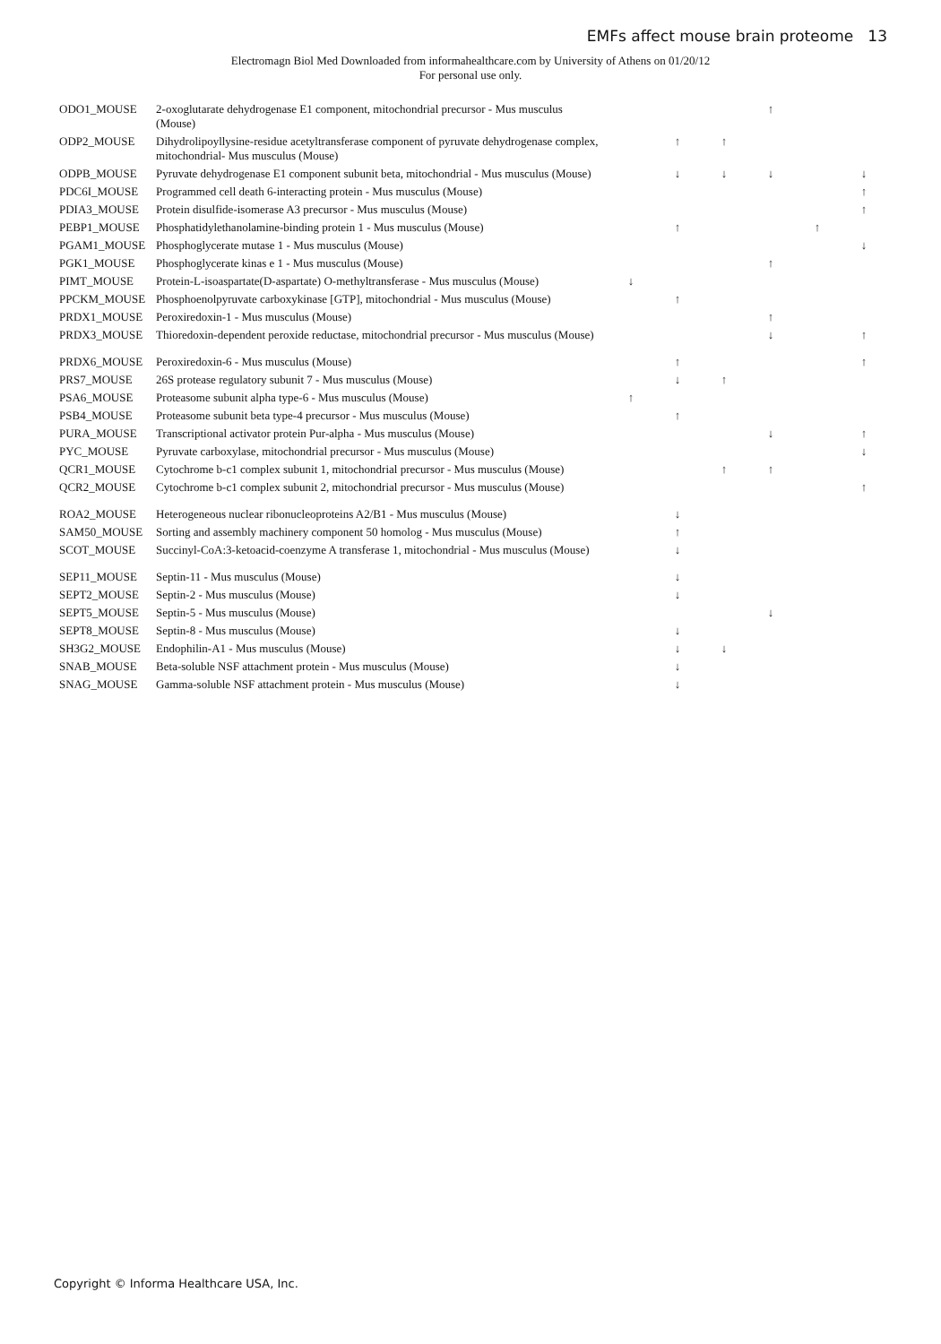EMFs affect mouse brain proteome 13
Electromagn Biol Med Downloaded from informahealthcare.com by University of Athens on 01/20/12
For personal use only.
| ODO1_MOUSE | 2-oxoglutarate dehydrogenase E1 component, mitochondrial precursor - Mus musculus (Mouse) | | | | ↑ | | |
| ODP2_MOUSE | Dihydrolipoyllysine-residue acetyltransferase component of pyruvate dehydrogenase complex, mitochondrial- Mus musculus (Mouse) | | ↑ | ↑ | | | |
| ODPB_MOUSE | Pyruvate dehydrogenase E1 component subunit beta, mitochondrial - Mus musculus (Mouse) | | ↓ | ↓ | ↓ | | ↓ |
| PDC6I_MOUSE | Programmed cell death 6-interacting protein - Mus musculus (Mouse) | | | | | | ↑ |
| PDIA3_MOUSE | Protein disulfide-isomerase A3 precursor - Mus musculus (Mouse) | | | | | | ↑ |
| PEBP1_MOUSE | Phosphatidylethanolamine-binding protein 1 - Mus musculus (Mouse) | | ↑ | | | ↑ | |
| PGAM1_MOUSE | Phosphoglycerate mutase 1 - Mus musculus (Mouse) | | | | | | ↓ |
| PGK1_MOUSE | Phosphoglycerate kinas e 1 - Mus musculus (Mouse) | | | | ↑ | | |
| PIMT_MOUSE | Protein-L-isoaspartate(D-aspartate) O-methyltransferase - Mus musculus (Mouse) | ↓ | | | | | |
| PPCKM_MOUSE | Phosphoenolpyruvate carboxykinase [GTP], mitochondrial - Mus musculus (Mouse) | | ↑ | | | | |
| PRDX1_MOUSE | Peroxiredoxin-1 - Mus musculus (Mouse) | | | | ↑ | | |
| PRDX3_MOUSE | Thioredoxin-dependent peroxide reductase, mitochondrial precursor - Mus musculus (Mouse) | | | | ↓ | | ↑ |
| PRDX6_MOUSE | Peroxiredoxin-6 - Mus musculus (Mouse) | | ↑ | | | | ↑ |
| PRS7_MOUSE | 26S protease regulatory subunit 7 - Mus musculus (Mouse) | | ↓ | ↑ | | | |
| PSA6_MOUSE | Proteasome subunit alpha type-6 - Mus musculus (Mouse) | ↑ | | | | | |
| PSB4_MOUSE | Proteasome subunit beta type-4 precursor - Mus musculus (Mouse) | | ↑ | | | | |
| PURA_MOUSE | Transcriptional activator protein Pur-alpha - Mus musculus (Mouse) | | | | ↓ | | ↑ |
| PYC_MOUSE | Pyruvate carboxylase, mitochondrial precursor - Mus musculus (Mouse) | | | | | | ↓ |
| QCR1_MOUSE | Cytochrome b-c1 complex subunit 1, mitochondrial precursor - Mus musculus (Mouse) | | | ↑ | ↑ | | |
| QCR2_MOUSE | Cytochrome b-c1 complex subunit 2, mitochondrial precursor - Mus musculus (Mouse) | | | | | | ↑ |
| ROA2_MOUSE | Heterogeneous nuclear ribonucleoproteins A2/B1 - Mus musculus (Mouse) | | ↓ | | | | |
| SAM50_MOUSE | Sorting and assembly machinery component 50 homolog - Mus musculus (Mouse) | | ↑ | | | | |
| SCOT_MOUSE | Succinyl-CoA:3-ketoacid-coenzyme A transferase 1, mitochondrial - Mus musculus (Mouse) | | ↓ | | | | |
| SEP11_MOUSE | Septin-11 - Mus musculus (Mouse) | | ↓ | | | | |
| SEPT2_MOUSE | Septin-2 - Mus musculus (Mouse) | | ↓ | | | | |
| SEPT5_MOUSE | Septin-5 - Mus musculus (Mouse) | | | | ↓ | | |
| SEPT8_MOUSE | Septin-8 - Mus musculus (Mouse) | | ↓ | | | | |
| SH3G2_MOUSE | Endophilin-A1 - Mus musculus (Mouse) | | ↓ | ↓ | | | |
| SNAB_MOUSE | Beta-soluble NSF attachment protein - Mus musculus (Mouse) | | ↓ | | | | |
| SNAG_MOUSE | Gamma-soluble NSF attachment protein - Mus musculus (Mouse) | | ↓ | | | | |
Copyright © Informa Healthcare USA, Inc.